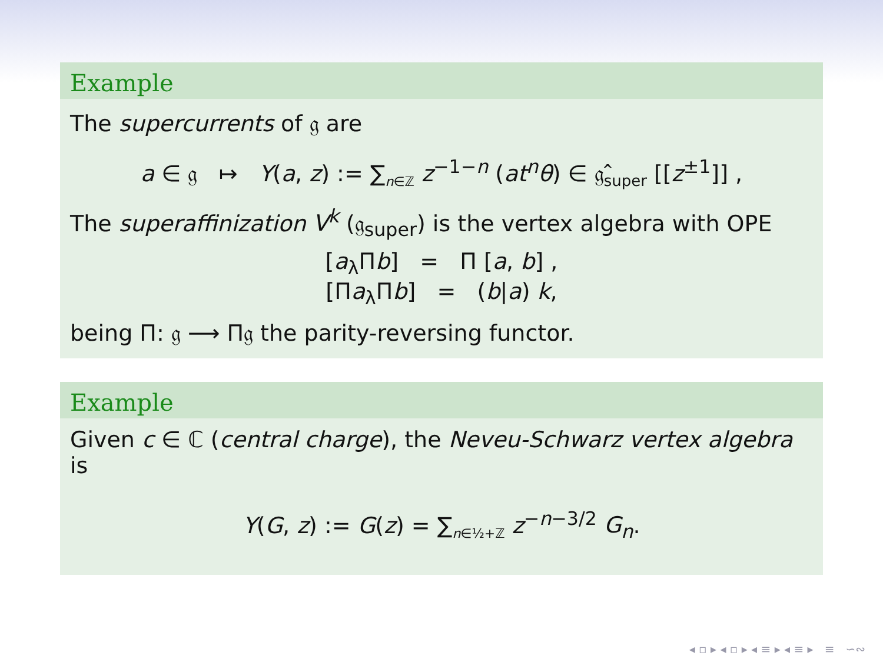Example
The supercurrents of 𝔤 are
a ∈ 𝔤 ↦ Y(a, z) := ∑<sub>n∈ℤ</sub> z<sup>−1−n</sup> (at<sup>n</sup>θ) ∈ 𝔤̂<sub>super</sub> [[z<sup>±1</sup>]] ,
The superaffinization V<sup>k</sup> (𝔤<sub>super</sub>) is the vertex algebra with OPE
[a<sub>λ</sub>Πb] = Π [a, b] ,
[Πa<sub>λ</sub>Πb] = (b|a) k,
being Π: 𝔤 ⟶ Π𝔤 the parity-reversing functor.
Example
Given c ∈ ℂ (central charge), the Neveu-Schwarz vertex algebra is
Y(G, z) := G(z) = ∑<sub>n∈½+ℤ</sub> z<sup>−n−3/2</sup> G<sub>n</sub>.
◂ ▫ ▸ ◂ ▫ ▸ ◂ ≡ ▸ ◂ ≡ ▸ ≡ ∽∾